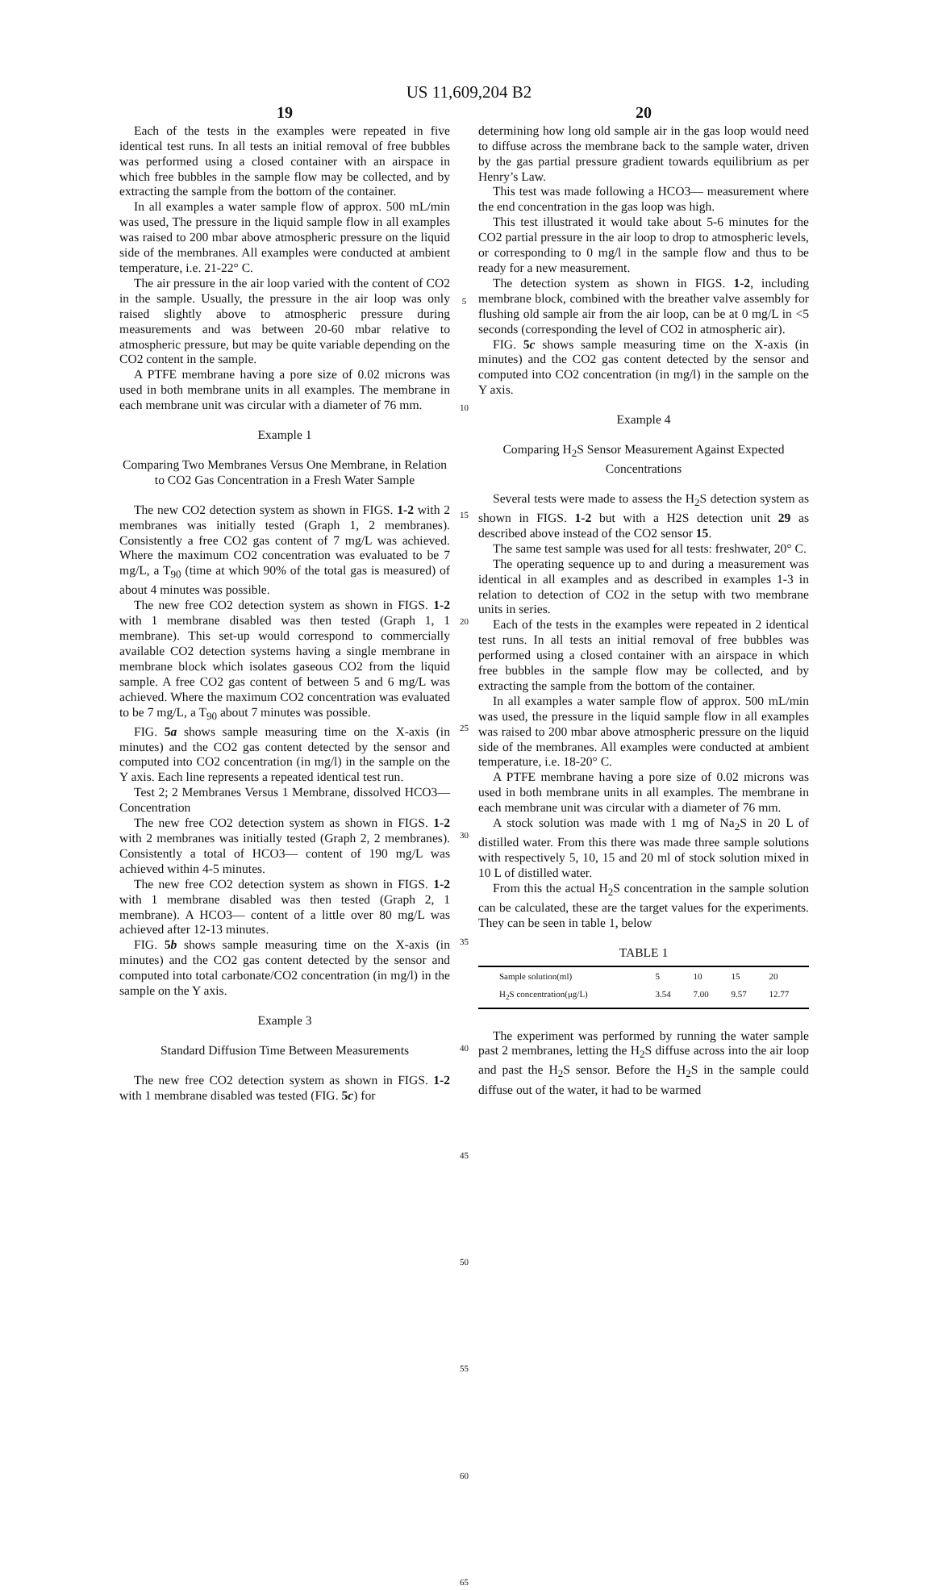US 11,609,204 B2
19
Each of the tests in the examples were repeated in five identical test runs. In all tests an initial removal of free bubbles was performed using a closed container with an airspace in which free bubbles in the sample flow may be collected, and by extracting the sample from the bottom of the container.
In all examples a water sample flow of approx. 500 mL/min was used, The pressure in the liquid sample flow in all examples was raised to 200 mbar above atmospheric pressure on the liquid side of the membranes. All examples were conducted at ambient temperature, i.e. 21-22° C.
The air pressure in the air loop varied with the content of CO2 in the sample. Usually, the pressure in the air loop was only raised slightly above to atmospheric pressure during measurements and was between 20-60 mbar relative to atmospheric pressure, but may be quite variable depending on the CO2 content in the sample.
A PTFE membrane having a pore size of 0.02 microns was used in both membrane units in all examples. The membrane in each membrane unit was circular with a diameter of 76 mm.
Example 1
Comparing Two Membranes Versus One Membrane, in Relation to CO2 Gas Concentration in a Fresh Water Sample
The new CO2 detection system as shown in FIGS. 1-2 with 2 membranes was initially tested (Graph 1, 2 membranes). Consistently a free CO2 gas content of 7 mg/L was achieved. Where the maximum CO2 concentration was evaluated to be 7 mg/L, a T<sub>90</sub> (time at which 90% of the total gas is measured) of about 4 minutes was possible.
The new free CO2 detection system as shown in FIGS. 1-2 with 1 membrane disabled was then tested (Graph 1, 1 membrane). This set-up would correspond to commercially available CO2 detection systems having a single membrane in membrane block which isolates gaseous CO2 from the liquid sample. A free CO2 gas content of between 5 and 6 mg/L was achieved. Where the maximum CO2 concentration was evaluated to be 7 mg/L, a T<sub>90</sub> about 7 minutes was possible.
FIG. 5a shows sample measuring time on the X-axis (in minutes) and the CO2 gas content detected by the sensor and computed into CO2 concentration (in mg/l) in the sample on the Y axis. Each line represents a repeated identical test run.
Test 2; 2 Membranes Versus 1 Membrane, dissolved HCO3— Concentration
The new free CO2 detection system as shown in FIGS. 1-2 with 2 membranes was initially tested (Graph 2, 2 membranes). Consistently a total of HCO3— content of 190 mg/L was achieved within 4-5 minutes.
The new free CO2 detection system as shown in FIGS. 1-2 with 1 membrane disabled was then tested (Graph 2, 1 membrane). A HCO3— content of a little over 80 mg/L was achieved after 12-13 minutes.
FIG. 5b shows sample measuring time on the X-axis (in minutes) and the CO2 gas content detected by the sensor and computed into total carbonate/CO2 concentration (in mg/l) in the sample on the Y axis.
Example 3
Standard Diffusion Time Between Measurements
The new free CO2 detection system as shown in FIGS. 1-2 with 1 membrane disabled was tested (FIG. 5c) for
5
10
15
20
25
30
35
40
45
50
55
60
65
20
determining how long old sample air in the gas loop would need to diffuse across the membrane back to the sample water, driven by the gas partial pressure gradient towards equilibrium as per Henry’s Law.
This test was made following a HCO3— measurement where the end concentration in the gas loop was high.
This test illustrated it would take about 5-6 minutes for the CO2 partial pressure in the air loop to drop to atmospheric levels, or corresponding to 0 mg/l in the sample flow and thus to be ready for a new measurement.
The detection system as shown in FIGS. 1-2, including membrane block, combined with the breather valve assembly for flushing old sample air from the air loop, can be at 0 mg/L in <5 seconds (corresponding the level of CO2 in atmospheric air).
FIG. 5c shows sample measuring time on the X-axis (in minutes) and the CO2 gas content detected by the sensor and computed into CO2 concentration (in mg/l) in the sample on the Y axis.
Example 4
Comparing H<sub>2</sub>S Sensor Measurement Against Expected Concentrations
Several tests were made to assess the H<sub>2</sub>S detection system as shown in FIGS. 1-2 but with a H2S detection unit 29 as described above instead of the CO2 sensor 15.
The same test sample was used for all tests: freshwater, 20° C.
The operating sequence up to and during a measurement was identical in all examples and as described in examples 1-3 in relation to detection of CO2 in the setup with two membrane units in series.
Each of the tests in the examples were repeated in 2 identical test runs. In all tests an initial removal of free bubbles was performed using a closed container with an airspace in which free bubbles in the sample flow may be collected, and by extracting the sample from the bottom of the container.
In all examples a water sample flow of approx. 500 mL/min was used, the pressure in the liquid sample flow in all examples was raised to 200 mbar above atmospheric pressure on the liquid side of the membranes. All examples were conducted at ambient temperature, i.e. 18-20° C.
A PTFE membrane having a pore size of 0.02 microns was used in both membrane units in all examples. The membrane in each membrane unit was circular with a diameter of 76 mm.
A stock solution was made with 1 mg of Na<sub>2</sub>S in 20 L of distilled water. From this there was made three sample solutions with respectively 5, 10, 15 and 20 ml of stock solution mixed in 10 L of distilled water.
From this the actual H<sub>2</sub>S concentration in the sample solution can be calculated, these are the target values for the experiments. They can be seen in table 1, below
TABLE 1
| Sample solution(ml) | 5 | 10 | 15 | 20 |
| H<sub>2</sub>S concentration(μg/L) | 3.54 | 7.00 | 9.57 | 12.77 |
The experiment was performed by running the water sample past 2 membranes, letting the H<sub>2</sub>S diffuse across into the air loop and past the H<sub>2</sub>S sensor. Before the H<sub>2</sub>S in the sample could diffuse out of the water, it had to be warmed